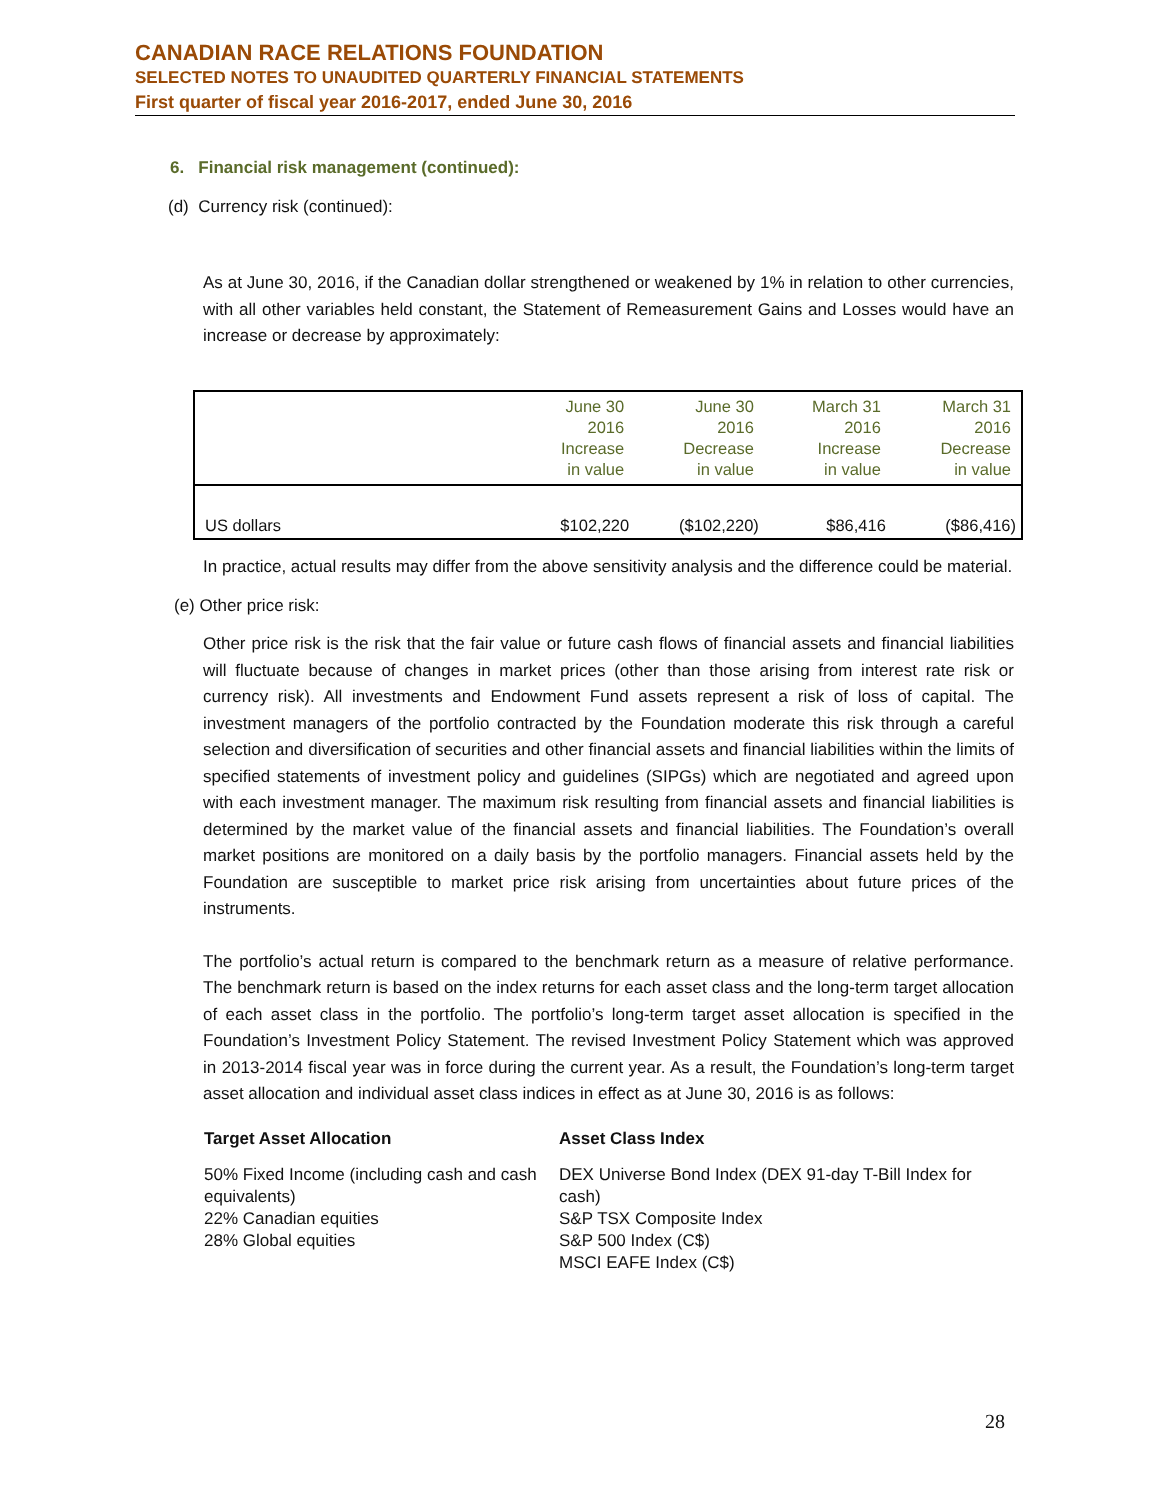CANADIAN RACE RELATIONS FOUNDATION
SELECTED NOTES TO UNAUDITED QUARTERLY FINANCIAL STATEMENTS
First quarter of fiscal year 2016-2017, ended June 30, 2016
6. Financial risk management (continued):
(d) Currency risk (continued):
As at June 30, 2016, if the Canadian dollar strengthened or weakened by 1% in relation to other currencies, with all other variables held constant, the Statement of Remeasurement Gains and Losses would have an increase or decrease by approximately:
| | June 30 2016 Increase in value | June 30 2016 Decrease in value | March 31 2016 Increase in value | March 31 2016 Decrease in value |
| --- | --- | --- | --- | --- |
| US dollars | $102,220 | ($102,220) | $86,416 | ($86,416) |
In practice, actual results may differ from the above sensitivity analysis and the difference could be material.
(e) Other price risk:
Other price risk is the risk that the fair value or future cash flows of financial assets and financial liabilities will fluctuate because of changes in market prices (other than those arising from interest rate risk or currency risk). All investments and Endowment Fund assets represent a risk of loss of capital. The investment managers of the portfolio contracted by the Foundation moderate this risk through a careful selection and diversification of securities and other financial assets and financial liabilities within the limits of specified statements of investment policy and guidelines (SIPGs) which are negotiated and agreed upon with each investment manager. The maximum risk resulting from financial assets and financial liabilities is determined by the market value of the financial assets and financial liabilities. The Foundation’s overall market positions are monitored on a daily basis by the portfolio managers. Financial assets held by the Foundation are susceptible to market price risk arising from uncertainties about future prices of the instruments.
The portfolio’s actual return is compared to the benchmark return as a measure of relative performance. The benchmark return is based on the index returns for each asset class and the long-term target allocation of each asset class in the portfolio. The portfolio’s long-term target asset allocation is specified in the Foundation’s Investment Policy Statement. The revised Investment Policy Statement which was approved in 2013-2014 fiscal year was in force during the current year. As a result, the Foundation’s long-term target asset allocation and individual asset class indices in effect as at June 30, 2016 is as follows:
Target Asset Allocation Asset Class Index
50% Fixed Income (including cash and cash equivalents)
22% Canadian equities
28% Global equities
DEX Universe Bond Index (DEX 91-day T-Bill Index for cash)
S&P TSX Composite Index
S&P 500 Index (C$)
MSCI EAFE Index (C$)
28